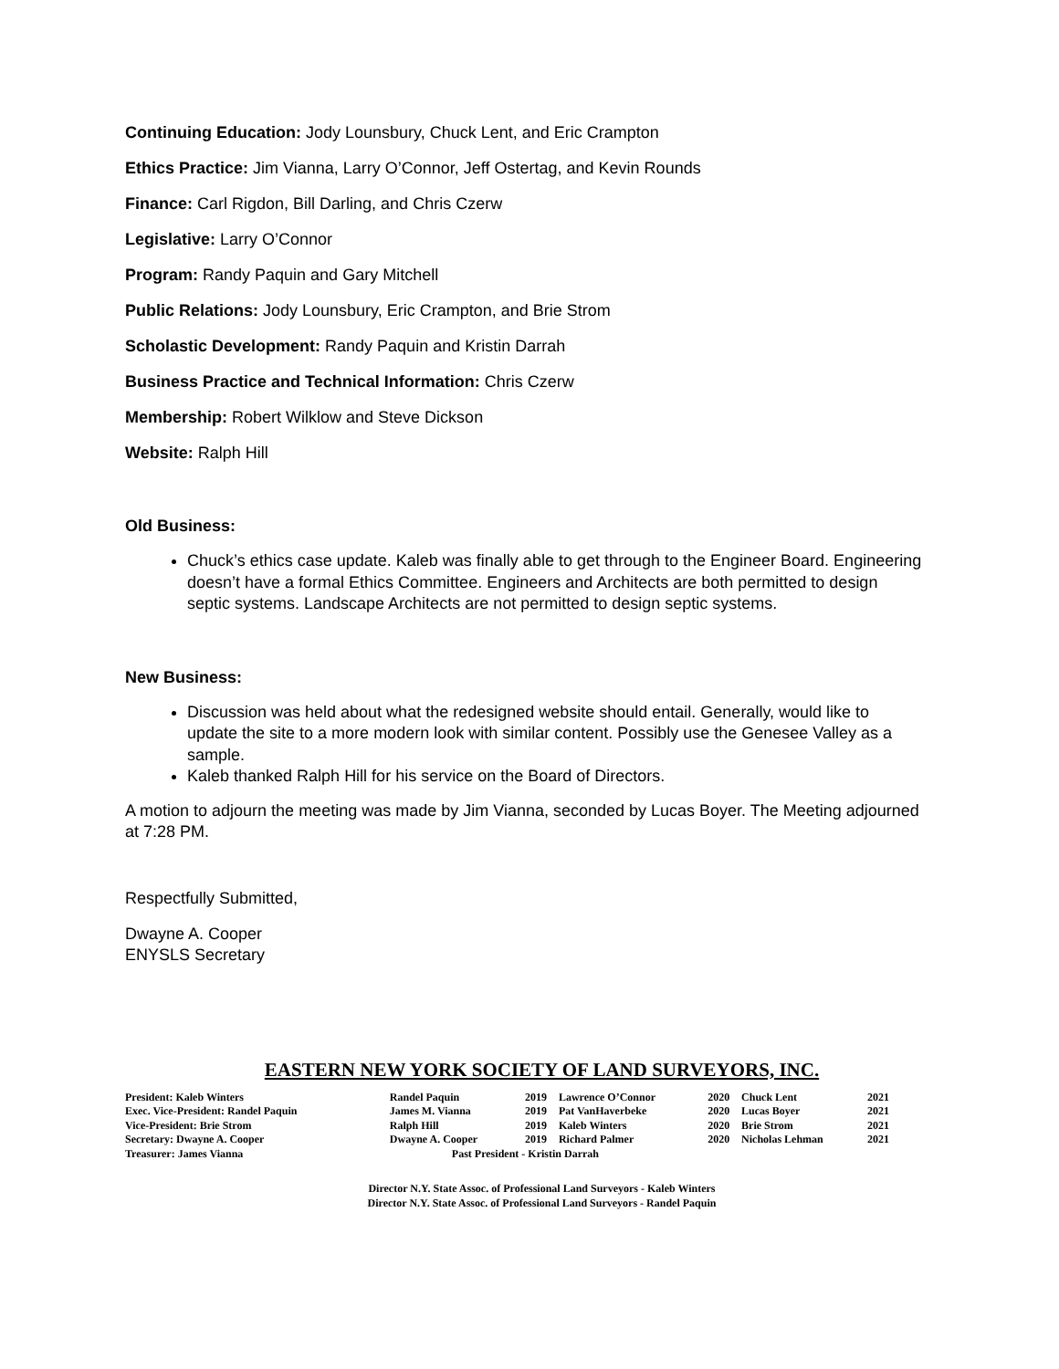Continuing Education: Jody Lounsbury, Chuck Lent, and Eric Crampton
Ethics Practice: Jim Vianna, Larry O’Connor, Jeff Ostertag, and Kevin Rounds
Finance: Carl Rigdon, Bill Darling, and Chris Czerw
Legislative: Larry O’Connor
Program: Randy Paquin and Gary Mitchell
Public Relations: Jody Lounsbury, Eric Crampton, and Brie Strom
Scholastic Development: Randy Paquin and Kristin Darrah
Business Practice and Technical Information: Chris Czerw
Membership: Robert Wilklow and Steve Dickson
Website: Ralph Hill
Old Business:
Chuck’s ethics case update. Kaleb was finally able to get through to the Engineer Board. Engineering doesn’t have a formal Ethics Committee. Engineers and Architects are both permitted to design septic systems. Landscape Architects are not permitted to design septic systems.
New Business:
Discussion was held about what the redesigned website should entail. Generally, would like to update the site to a more modern look with similar content. Possibly use the Genesee Valley as a sample.
Kaleb thanked Ralph Hill for his service on the Board of Directors.
A motion to adjourn the meeting was made by Jim Vianna, seconded by Lucas Boyer. The Meeting adjourned at 7:28 PM.
Respectfully Submitted,
Dwayne A. Cooper
ENYSLS Secretary
EASTERN NEW YORK SOCIETY OF LAND SURVEYORS, INC.
| President: Kaleb Winters | Randel Paquin | 2019 | Lawrence O’Connor | 2020 | Chuck Lent | 2021 |
| Exec. Vice-President: Randel Paquin | James M. Vianna | 2019 | Pat VanHaverbeke | 2020 | Lucas Boyer | 2021 |
| Vice-President: Brie Strom | Ralph Hill | 2019 | Kaleb Winters | 2020 | Brie Strom | 2021 |
| Secretary: Dwayne A. Cooper | Dwayne A. Cooper | 2019 | Richard Palmer | 2020 | Nicholas Lehman | 2021 |
| Treasurer: James Vianna | Past President - Kristin Darrah | | | | | |
Director N.Y. State Assoc. of Professional Land Surveyors - Kaleb Winters
Director N.Y. State Assoc. of Professional Land Surveyors - Randel Paquin